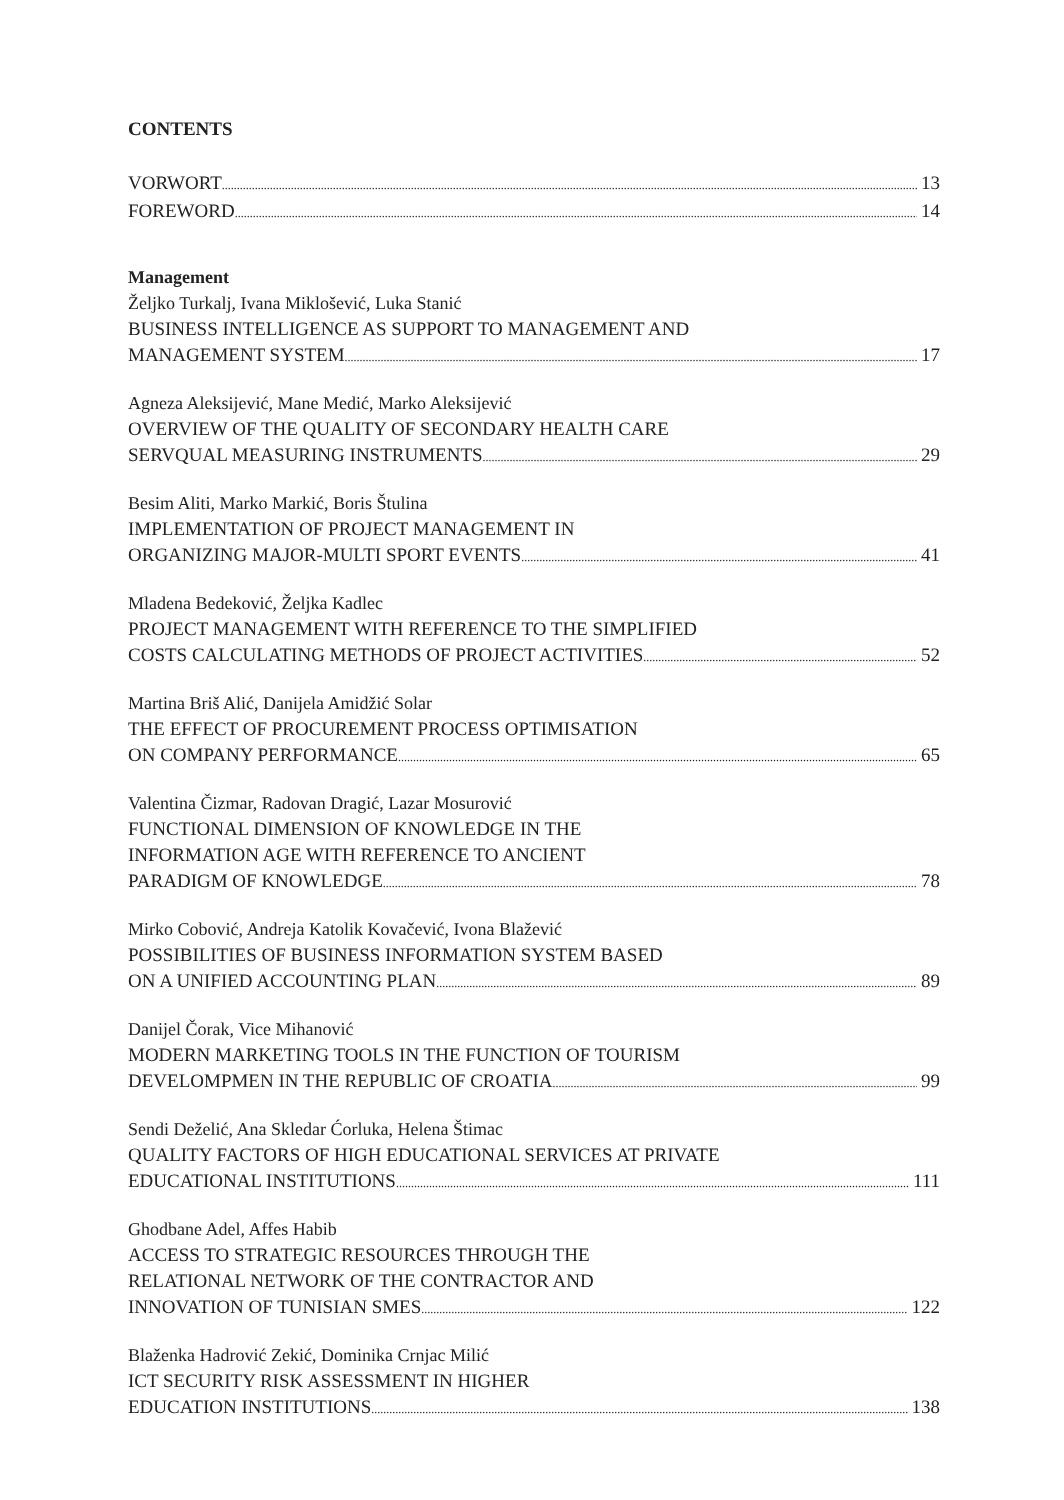CONTENTS
VORWORT 13
FOREWORD 14
Management
Željko Turkalj, Ivana Miklošević, Luka Stanić
BUSINESS INTELLIGENCE AS SUPPORT TO MANAGEMENT AND
MANAGEMENT SYSTEM 17
Agneza Aleksijević, Mane Medić, Marko Aleksijević
OVERVIEW OF THE QUALITY OF SECONDARY HEALTH CARE
SERVQUAL MEASURING INSTRUMENTS 29
Besim Aliti, Marko Markić, Boris Štulina
IMPLEMENTATION OF PROJECT MANAGEMENT IN
ORGANIZING MAJOR-MULTI SPORT EVENTS 41
Mladena Bedeković, Željka Kadlec
PROJECT MANAGEMENT WITH REFERENCE TO THE SIMPLIFIED
COSTS CALCULATING METHODS OF PROJECT ACTIVITIES 52
Martina Briš Alić, Danijela Amidžić Solar
THE EFFECT OF PROCUREMENT PROCESS OPTIMISATION
ON COMPANY PERFORMANCE 65
Valentina Čizmar, Radovan Dragić, Lazar Mosurović
FUNCTIONAL DIMENSION OF KNOWLEDGE IN THE
INFORMATION AGE WITH REFERENCE TO ANCIENT
PARADIGM OF KNOWLEDGE 78
Mirko Cobović, Andreja Katolik Kovačević, Ivona Blažević
POSSIBILITIES OF BUSINESS INFORMATION SYSTEM BASED
ON A UNIFIED ACCOUNTING PLAN 89
Danijel Čorak, Vice Mihanović
MODERN MARKETING TOOLS IN THE FUNCTION OF TOURISM
DEVELOMPMEN IN THE REPUBLIC OF CROATIA 99
Sendi Deželić, Ana Skledar Ćorluka, Helena Štimac
QUALITY FACTORS OF HIGH EDUCATIONAL SERVICES AT PRIVATE
EDUCATIONAL INSTITUTIONS 111
Ghodbane Adel, Affes Habib
ACCESS TO STRATEGIC RESOURCES THROUGH THE
RELATIONAL NETWORK OF THE CONTRACTOR AND
INNOVATION OF TUNISIAN SMES 122
Blaženka Hadrović Zekić, Dominika Crnjac Milić
ICT SECURITY RISK ASSESSMENT IN HIGHER
EDUCATION INSTITUTIONS 138